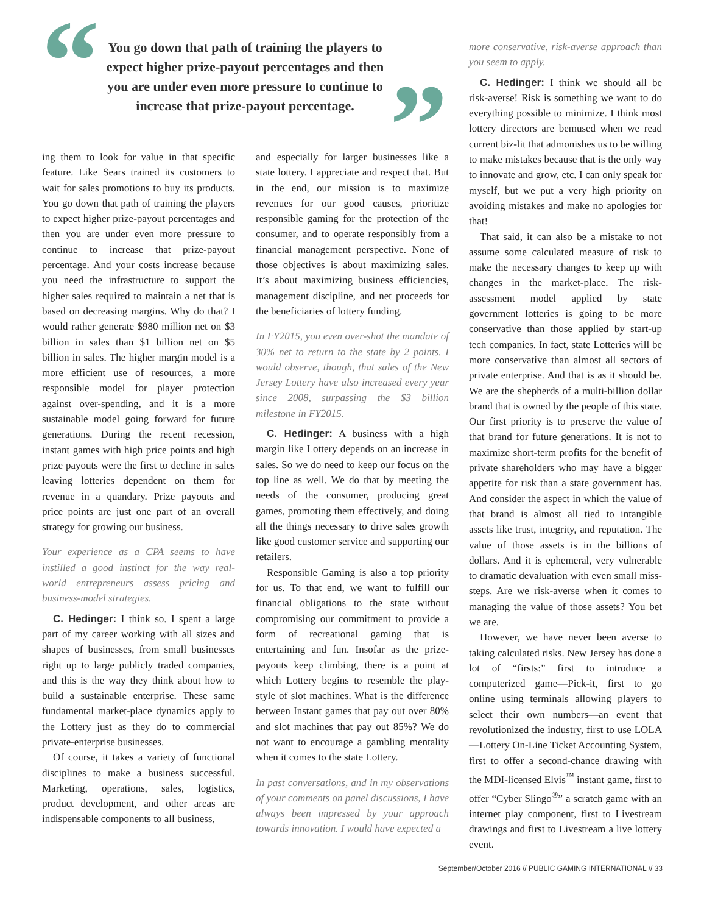“
You go down that path of training the players to expect higher prize-payout percentages and then you are under even more pressure to continue to increase that prize-payout percentage.
”
ing them to look for value in that specific feature. Like Sears trained its customers to wait for sales promotions to buy its products. You go down that path of training the players to expect higher prize-payout percentages and then you are under even more pressure to continue to increase that prize-payout percentage. And your costs increase because you need the infrastructure to support the higher sales required to maintain a net that is based on decreasing margins. Why do that? I would rather generate $980 million net on $3 billion in sales than $1 billion net on $5 billion in sales. The higher margin model is a more efficient use of resources, a more responsible model for player protection against over-spending, and it is a more sustainable model going forward for future generations. During the recent recession, instant games with high price points and high prize payouts were the first to decline in sales leaving lotteries dependent on them for revenue in a quandary. Prize payouts and price points are just one part of an overall strategy for growing our business.
Your experience as a CPA seems to have instilled a good instinct for the way real-world entrepreneurs assess pricing and business-model strategies.
C. Hedinger: I think so. I spent a large part of my career working with all sizes and shapes of businesses, from small businesses right up to large publicly traded companies, and this is the way they think about how to build a sustainable enterprise. These same fundamental market-place dynamics apply to the Lottery just as they do to commercial private-enterprise businesses.
Of course, it takes a variety of functional disciplines to make a business successful. Marketing, operations, sales, logistics, product development, and other areas are indispensable components to all business,
and especially for larger businesses like a state lottery. I appreciate and respect that. But in the end, our mission is to maximize revenues for our good causes, prioritize responsible gaming for the protection of the consumer, and to operate responsibly from a financial management perspective. None of those objectives is about maximizing sales. It’s about maximizing business efficiencies, management discipline, and net proceeds for the beneficiaries of lottery funding.
In FY2015, you even over-shot the mandate of 30% net to return to the state by 2 points. I would observe, though, that sales of the New Jersey Lottery have also increased every year since 2008, surpassing the $3 billion milestone in FY2015.
C. Hedinger: A business with a high margin like Lottery depends on an increase in sales. So we do need to keep our focus on the top line as well. We do that by meeting the needs of the consumer, producing great games, promoting them effectively, and doing all the things necessary to drive sales growth like good customer service and supporting our retailers.
Responsible Gaming is also a top priority for us. To that end, we want to fulfill our financial obligations to the state without compromising our commitment to provide a form of recreational gaming that is entertaining and fun. Insofar as the prize-payouts keep climbing, there is a point at which Lottery begins to resemble the play-style of slot machines. What is the difference between Instant games that pay out over 80% and slot machines that pay out 85%? We do not want to encourage a gambling mentality when it comes to the state Lottery.
In past conversations, and in my observations of your comments on panel discussions, I have always been impressed by your approach towards innovation. I would have expected a
more conservative, risk-averse approach than you seem to apply.
C. Hedinger: I think we should all be risk-averse! Risk is something we want to do everything possible to minimize. I think most lottery directors are bemused when we read current biz-lit that admonishes us to be willing to make mistakes because that is the only way to innovate and grow, etc. I can only speak for myself, but we put a very high priority on avoiding mistakes and make no apologies for that!
That said, it can also be a mistake to not assume some calculated measure of risk to make the necessary changes to keep up with changes in the market-place. The risk-assessment model applied by state government lotteries is going to be more conservative than those applied by start-up tech companies. In fact, state Lotteries will be more conservative than almost all sectors of private enterprise. And that is as it should be. We are the shepherds of a multi-billion dollar brand that is owned by the people of this state. Our first priority is to preserve the value of that brand for future generations. It is not to maximize short-term profits for the benefit of private shareholders who may have a bigger appetite for risk than a state government has. And consider the aspect in which the value of that brand is almost all tied to intangible assets like trust, integrity, and reputation. The value of those assets is in the billions of dollars. And it is ephemeral, very vulnerable to dramatic devaluation with even small miss-steps. Are we risk-averse when it comes to managing the value of those assets? You bet we are.
However, we have never been averse to taking calculated risks. New Jersey has done a lot of “firsts:” first to introduce a computerized game—Pick-it, first to go online using terminals allowing players to select their own numbers—an event that revolutionized the industry, first to use LOLA—Lottery On-Line Ticket Accounting System, first to offer a second-chance drawing with the MDI-licensed Elvis<sup>™</sup> instant game, first to offer “Cyber Slingo<sup>®</sup>” a scratch game with an internet play component, first to Livestream drawings and first to Livestream a live lottery event.
September/October 2016 // PUBLIC GAMING INTERNATIONAL // 33